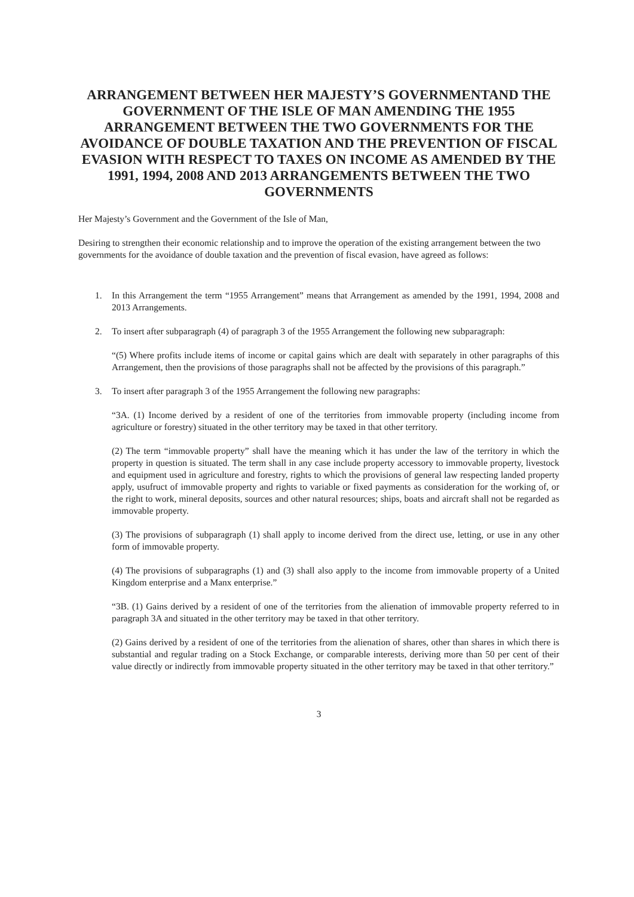ARRANGEMENT BETWEEN HER MAJESTY’S GOVERNMENTAND THE GOVERNMENT OF THE ISLE OF MAN AMENDING THE 1955 ARRANGEMENT BETWEEN THE TWO GOVERNMENTS FOR THE AVOIDANCE OF DOUBLE TAXATION AND THE PREVENTION OF FISCAL EVASION WITH RESPECT TO TAXES ON INCOME AS AMENDED BY THE 1991, 1994, 2008 AND 2013 ARRANGEMENTS BETWEEN THE TWO GOVERNMENTS
Her Majesty’s Government and the Government of the Isle of Man,
Desiring to strengthen their economic relationship and to improve the operation of the existing arrangement between the two governments for the avoidance of double taxation and the prevention of fiscal evasion, have agreed as follows:
1. In this Arrangement the term “1955 Arrangement” means that Arrangement as amended by the 1991, 1994, 2008 and 2013 Arrangements.
2. To insert after subparagraph (4) of paragraph 3 of the 1955 Arrangement the following new subparagraph:
“(5) Where profits include items of income or capital gains which are dealt with separately in other paragraphs of this Arrangement, then the provisions of those paragraphs shall not be affected by the provisions of this paragraph.”
3. To insert after paragraph 3 of the 1955 Arrangement the following new paragraphs:
“3A. (1) Income derived by a resident of one of the territories from immovable property (including income from agriculture or forestry) situated in the other territory may be taxed in that other territory.
(2) The term “immovable property” shall have the meaning which it has under the law of the territory in which the property in question is situated. The term shall in any case include property accessory to immovable property, livestock and equipment used in agriculture and forestry, rights to which the provisions of general law respecting landed property apply, usufruct of immovable property and rights to variable or fixed payments as consideration for the working of, or the right to work, mineral deposits, sources and other natural resources; ships, boats and aircraft shall not be regarded as immovable property.
(3) The provisions of subparagraph (1) shall apply to income derived from the direct use, letting, or use in any other form of immovable property.
(4) The provisions of subparagraphs (1) and (3) shall also apply to the income from immovable property of a United Kingdom enterprise and a Manx enterprise.”
“3B. (1) Gains derived by a resident of one of the territories from the alienation of immovable property referred to in paragraph 3A and situated in the other territory may be taxed in that other territory.
(2) Gains derived by a resident of one of the territories from the alienation of shares, other than shares in which there is substantial and regular trading on a Stock Exchange, or comparable interests, deriving more than 50 per cent of their value directly or indirectly from immovable property situated in the other territory may be taxed in that other territory.”
3